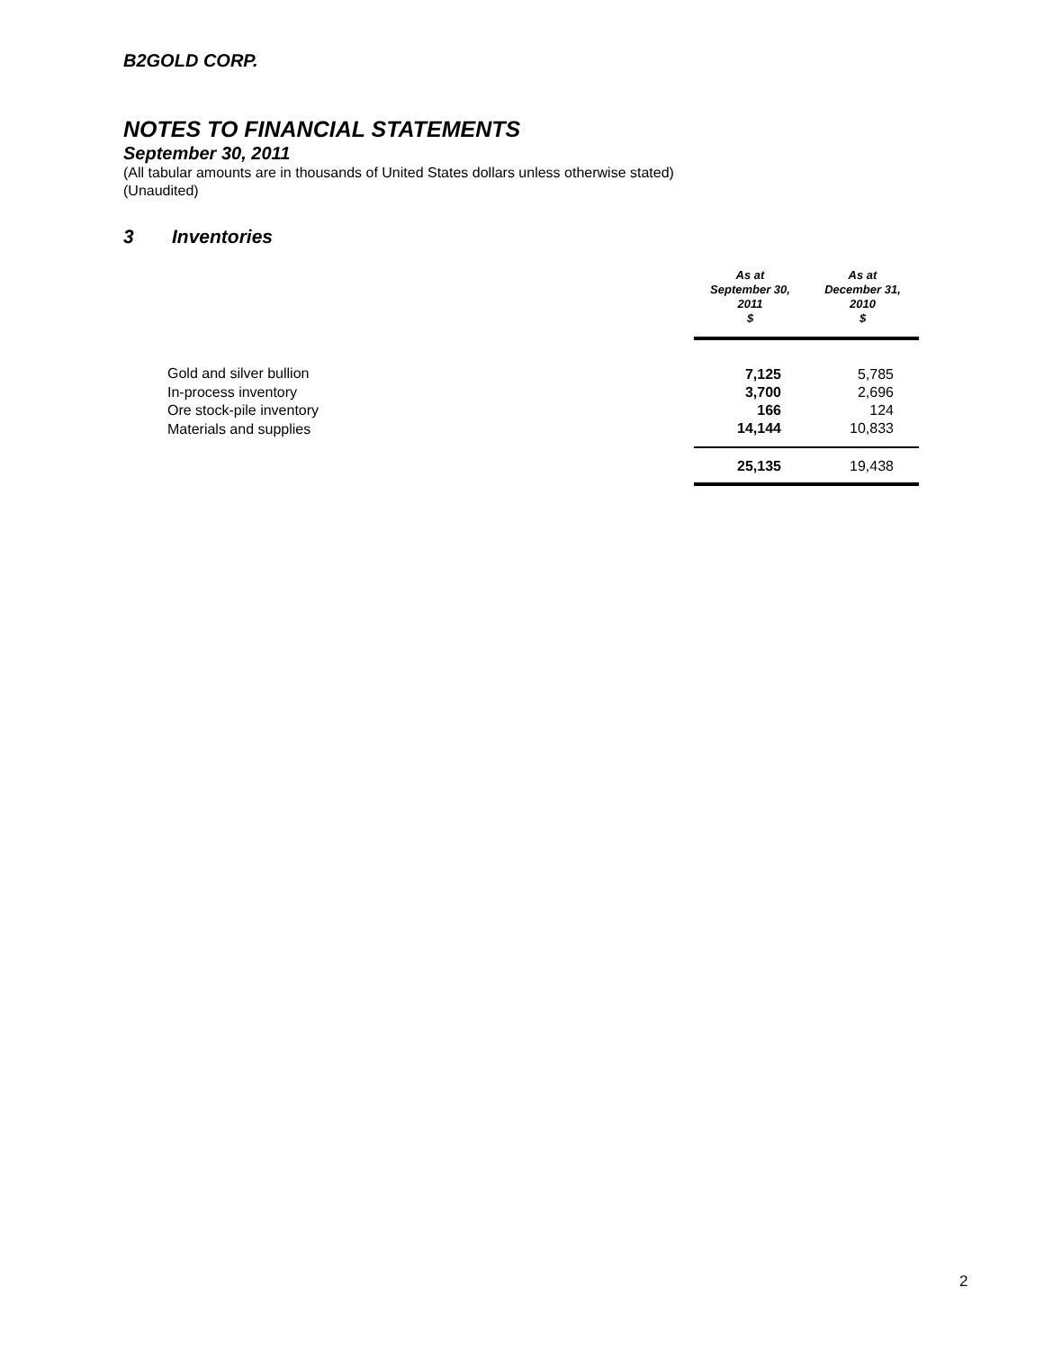B2GOLD CORP.
NOTES TO FINANCIAL STATEMENTS
September 30, 2011
(All tabular amounts are in thousands of United States dollars unless otherwise stated)
(Unaudited)
3 Inventories
| | As at September 30, 2011 $ | As at December 31, 2010 $ |
| Gold and silver bullion | 7,125 | 5,785 |
| In-process inventory | 3,700 | 2,696 |
| Ore stock-pile inventory | 166 | 124 |
| Materials and supplies | 14,144 | 10,833 |
| | 25,135 | 19,438 |
2